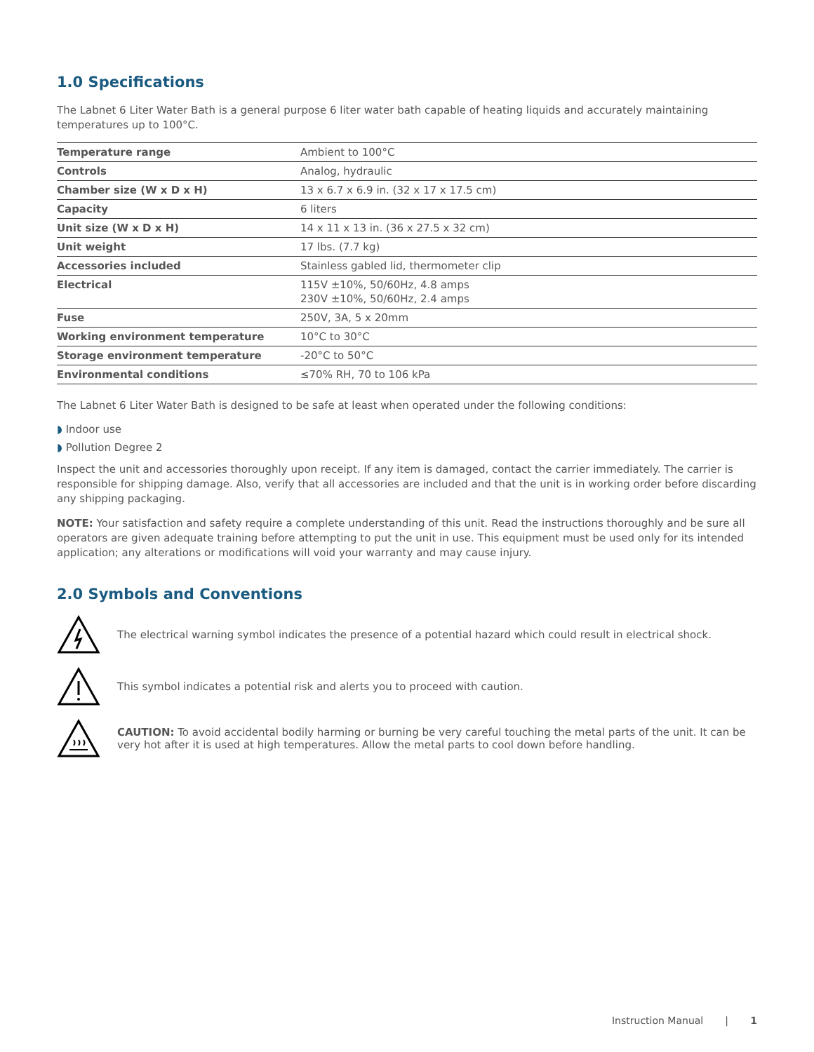1.0 Specifications
The Labnet 6 Liter Water Bath is a general purpose 6 liter water bath capable of heating liquids and accurately maintaining temperatures up to 100°C.
| Temperature range | Ambient to 100°C |
| Controls | Analog, hydraulic |
| Chamber size (W x D x H) | 13 x 6.7 x 6.9 in. (32 x 17 x 17.5 cm) |
| Capacity | 6 liters |
| Unit size (W x D x H) | 14 x 11 x 13 in. (36 x 27.5 x 32 cm) |
| Unit weight | 17 lbs. (7.7 kg) |
| Accessories included | Stainless gabled lid, thermometer clip |
| Electrical | 115V ±10%, 50/60Hz, 4.8 amps 230V ±10%, 50/60Hz, 2.4 amps |
| Fuse | 250V, 3A, 5 x 20mm |
| Working environment temperature | 10°C to 30°C |
| Storage environment temperature | -20°C to 50°C |
| Environmental conditions | ≤70% RH, 70 to 106 kPa |
The Labnet 6 Liter Water Bath is designed to be safe at least when operated under the following conditions:
◗ Indoor use
◗ Pollution Degree 2
Inspect the unit and accessories thoroughly upon receipt. If any item is damaged, contact the carrier immediately. The carrier is responsible for shipping damage. Also, verify that all accessories are included and that the unit is in working order before discarding any shipping packaging.
NOTE: Your satisfaction and safety require a complete understanding of this unit. Read the instructions thoroughly and be sure all operators are given adequate training before attempting to put the unit in use. This equipment must be used only for its intended application; any alterations or modifications will void your warranty and may cause injury.
2.0 Symbols and Conventions
The electrical warning symbol indicates the presence of a potential hazard which could result in electrical shock.
This symbol indicates a potential risk and alerts you to proceed with caution.
CAUTION: To avoid accidental bodily harming or burning be very careful touching the metal parts of the unit. It can be very hot after it is used at high temperatures. Allow the metal parts to cool down before handling.
Instruction Manual | 1